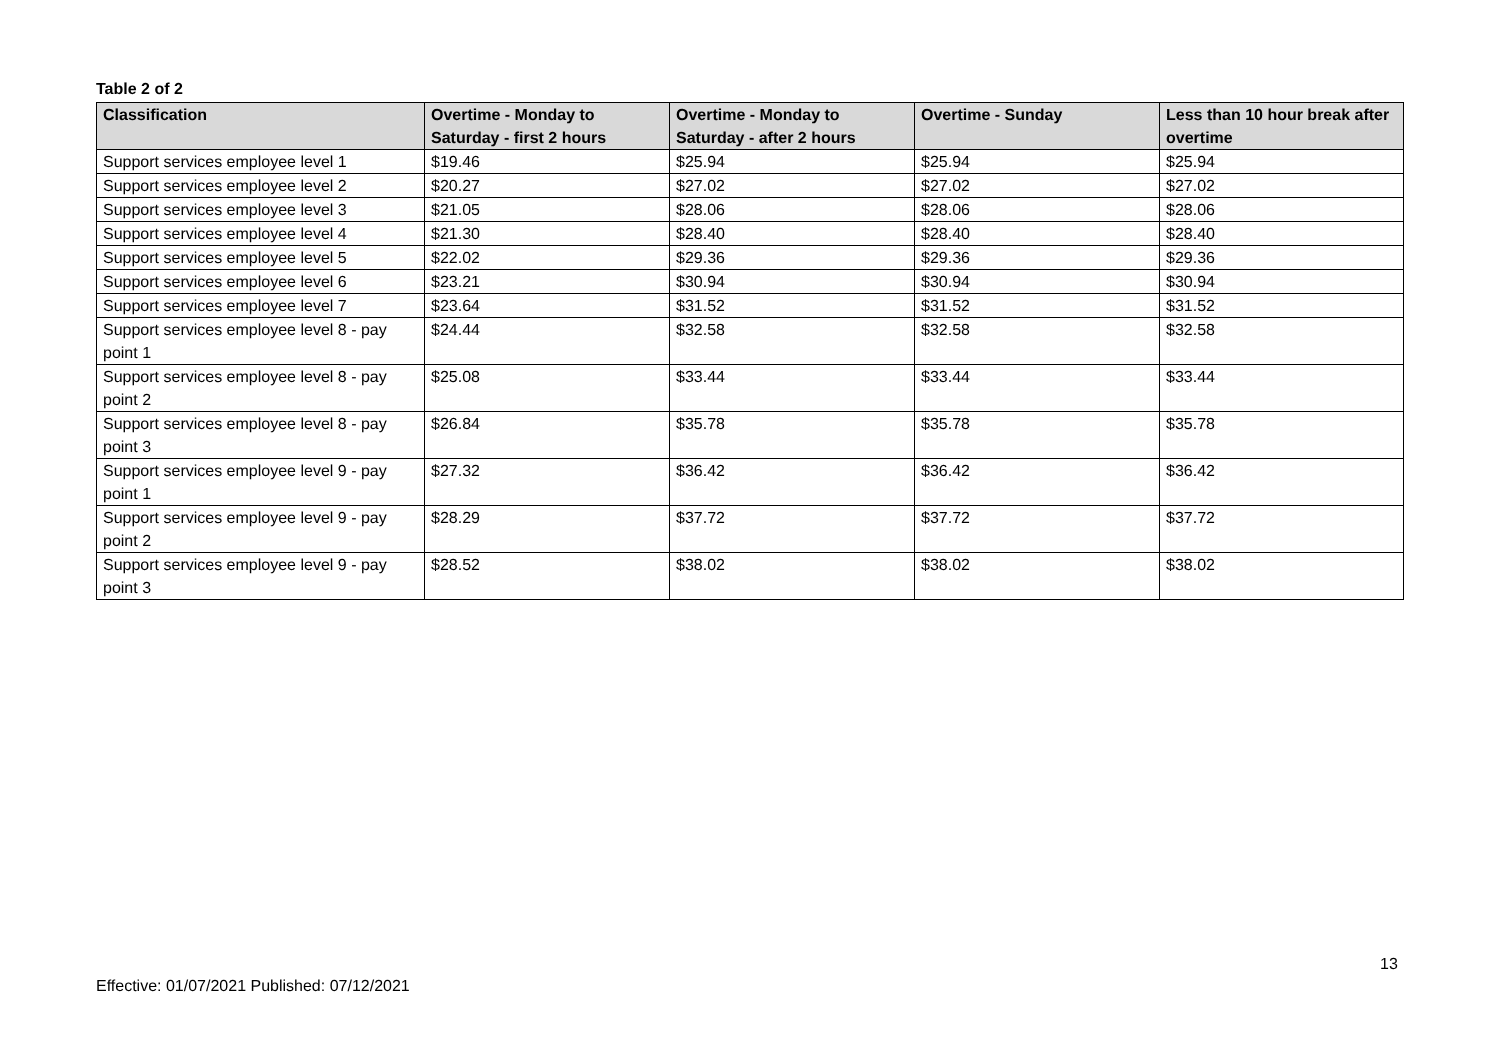Table 2 of 2
| Classification | Overtime - Monday to Saturday - first 2 hours | Overtime - Monday to Saturday - after 2 hours | Overtime - Sunday | Less than 10 hour break after overtime |
| --- | --- | --- | --- | --- |
| Support services employee level 1 | $19.46 | $25.94 | $25.94 | $25.94 |
| Support services employee level 2 | $20.27 | $27.02 | $27.02 | $27.02 |
| Support services employee level 3 | $21.05 | $28.06 | $28.06 | $28.06 |
| Support services employee level 4 | $21.30 | $28.40 | $28.40 | $28.40 |
| Support services employee level 5 | $22.02 | $29.36 | $29.36 | $29.36 |
| Support services employee level 6 | $23.21 | $30.94 | $30.94 | $30.94 |
| Support services employee level 7 | $23.64 | $31.52 | $31.52 | $31.52 |
| Support services employee level 8 - pay point 1 | $24.44 | $32.58 | $32.58 | $32.58 |
| Support services employee level 8 - pay point 2 | $25.08 | $33.44 | $33.44 | $33.44 |
| Support services employee level 8 - pay point 3 | $26.84 | $35.78 | $35.78 | $35.78 |
| Support services employee level 9 - pay point 1 | $27.32 | $36.42 | $36.42 | $36.42 |
| Support services employee level 9 - pay point 2 | $28.29 | $37.72 | $37.72 | $37.72 |
| Support services employee level 9 - pay point 3 | $28.52 | $38.02 | $38.02 | $38.02 |
13
Effective: 01/07/2021 Published: 07/12/2021